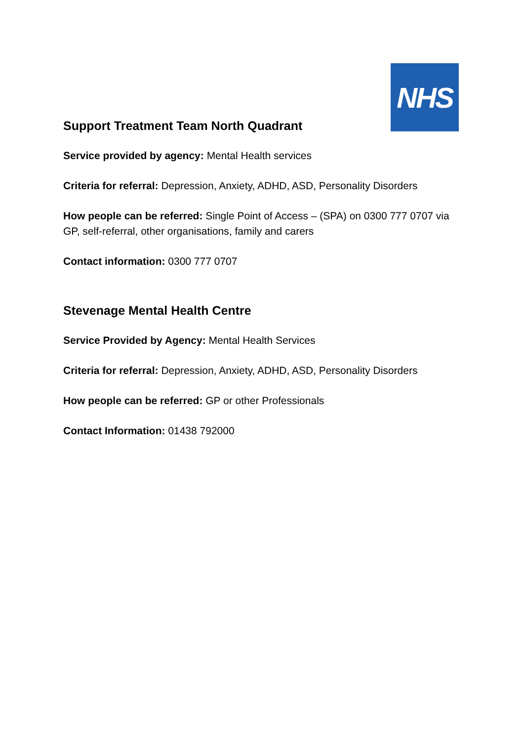NHS
Support Treatment Team North Quadrant
Service provided by agency: Mental Health services
Criteria for referral: Depression, Anxiety, ADHD, ASD, Personality Disorders
How people can be referred: Single Point of Access – (SPA) on 0300 777 0707 via GP, self-referral, other organisations, family and carers
Contact information: 0300 777 0707
Stevenage Mental Health Centre
Service Provided by Agency: Mental Health Services
Criteria for referral: Depression, Anxiety, ADHD, ASD, Personality Disorders
How people can be referred: GP or other Professionals
Contact Information: 01438 792000